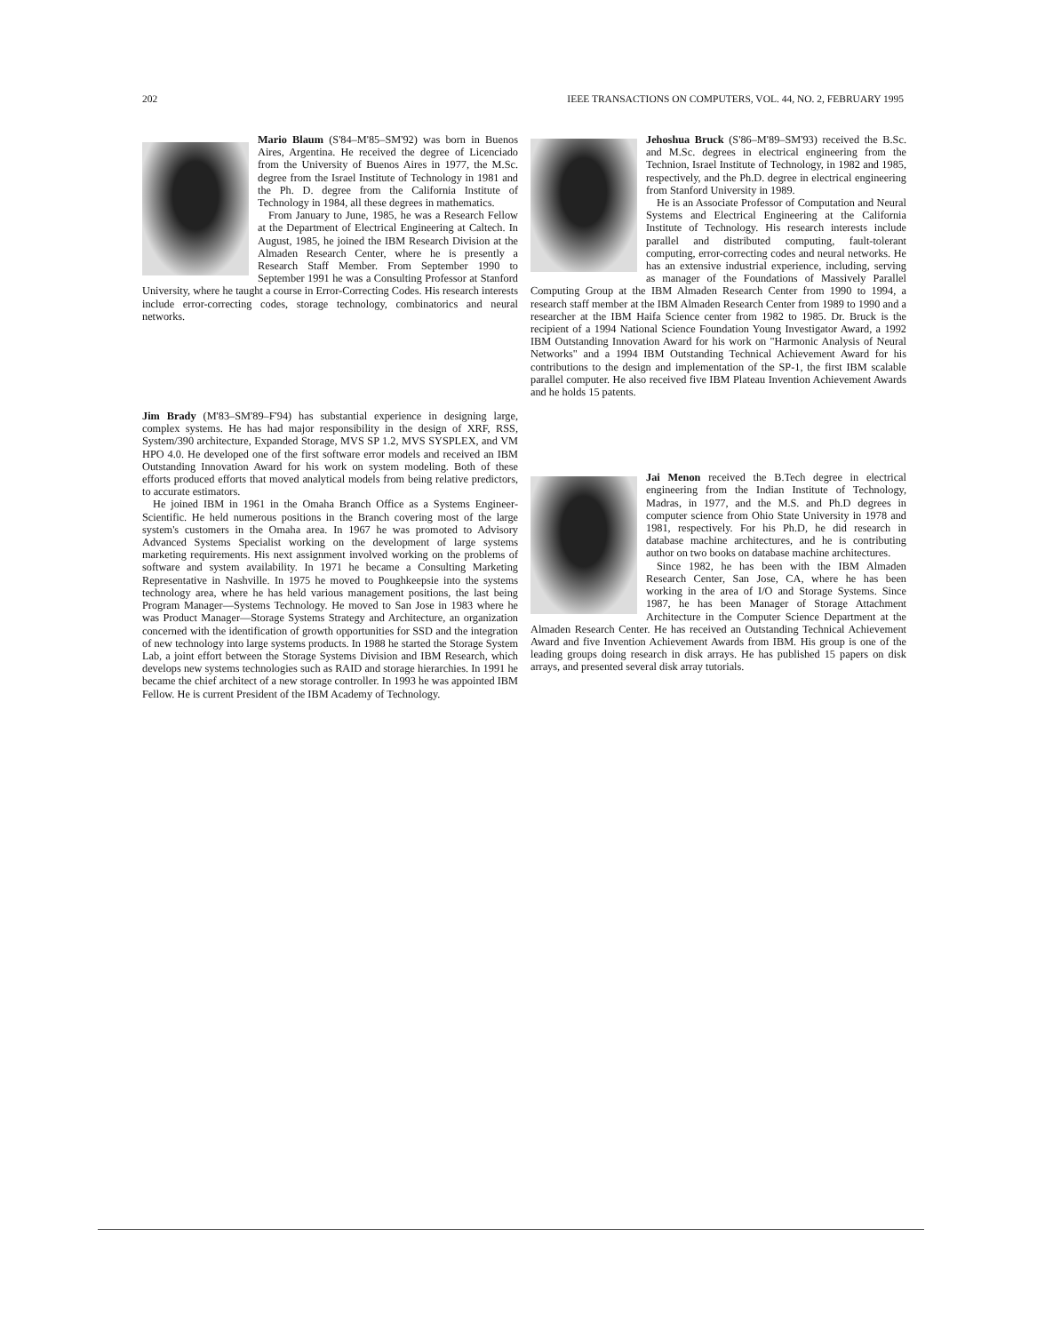202 IEEE TRANSACTIONS ON COMPUTERS, VOL. 44, NO. 2, FEBRUARY 1995
Mario Blaum (S'84–M'85–SM'92) was born in Buenos Aires, Argentina. He received the degree of Licenciado from the University of Buenos Aires in 1977, the M.Sc. degree from the Israel Institute of Technology in 1981 and the Ph. D. degree from the California Institute of Technology in 1984, all these degrees in mathematics.
From January to June, 1985, he was a Research Fellow at the Department of Electrical Engineering at Caltech. In August, 1985, he joined the IBM Research Division at the Almaden Research Center, where he is presently a Research Staff Member. From September 1990 to September 1991 he was a Consulting Professor at Stanford University, where he taught a course in Error-Correcting Codes. His research interests include error-correcting codes, storage technology, combinatorics and neural networks.
Jim Brady (M'83–SM'89–F'94) has substantial experience in designing large, complex systems. He has had major responsibility in the design of XRF, RSS, System/390 architecture, Expanded Storage, MVS SP 1.2, MVS SYSPLEX, and VM HPO 4.0. He developed one of the first software error models and received an IBM Outstanding Innovation Award for his work on system modeling. Both of these efforts produced efforts that moved analytical models from being relative predictors, to accurate estimators.
He joined IBM in 1961 in the Omaha Branch Office as a Systems Engineer-Scientific. He held numerous positions in the Branch covering most of the large system's customers in the Omaha area. In 1967 he was promoted to Advisory Advanced Systems Specialist working on the development of large systems marketing requirements. His next assignment involved working on the problems of software and system availability. In 1971 he became a Consulting Marketing Representative in Nashville. In 1975 he moved to Poughkeepsie into the systems technology area, where he has held various management positions, the last being Program Manager—Systems Technology. He moved to San Jose in 1983 where he was Product Manager—Storage Systems Strategy and Architecture, an organization concerned with the identification of growth opportunities for SSD and the integration of new technology into large systems products. In 1988 he started the Storage System Lab, a joint effort between the Storage Systems Division and IBM Research, which develops new systems technologies such as RAID and storage hierarchies. In 1991 he became the chief architect of a new storage controller. In 1993 he was appointed IBM Fellow. He is current President of the IBM Academy of Technology.
Jehoshua Bruck (S'86–M'89–SM'93) received the B.Sc. and M.Sc. degrees in electrical engineering from the Technion, Israel Institute of Technology, in 1982 and 1985, respectively, and the Ph.D. degree in electrical engineering from Stanford University in 1989.
He is an Associate Professor of Computation and Neural Systems and Electrical Engineering at the California Institute of Technology. His research interests include parallel and distributed computing, fault-tolerant computing, error-correcting codes and neural networks. He has an extensive industrial experience, including, serving as manager of the Foundations of Massively Parallel Computing Group at the IBM Almaden Research Center from 1990 to 1994, a research staff member at the IBM Almaden Research Center from 1989 to 1990 and a researcher at the IBM Haifa Science center from 1982 to 1985. Dr. Bruck is the recipient of a 1994 National Science Foundation Young Investigator Award, a 1992 IBM Outstanding Innovation Award for his work on "Harmonic Analysis of Neural Networks" and a 1994 IBM Outstanding Technical Achievement Award for his contributions to the design and implementation of the SP-1, the first IBM scalable parallel computer. He also received five IBM Plateau Invention Achievement Awards and he holds 15 patents.
Jai Menon received the B.Tech degree in electrical engineering from the Indian Institute of Technology, Madras, in 1977, and the M.S. and Ph.D degrees in computer science from Ohio State University in 1978 and 1981, respectively. For his Ph.D, he did research in database machine architectures, and he is contributing author on two books on database machine architectures.
Since 1982, he has been with the IBM Almaden Research Center, San Jose, CA, where he has been working in the area of I/O and Storage Systems. Since 1987, he has been Manager of Storage Attachment Architecture in the Computer Science Department at the Almaden Research Center. He has received an Outstanding Technical Achievement Award and five Invention Achievement Awards from IBM. His group is one of the leading groups doing research in disk arrays. He has published 15 papers on disk arrays, and presented several disk array tutorials.